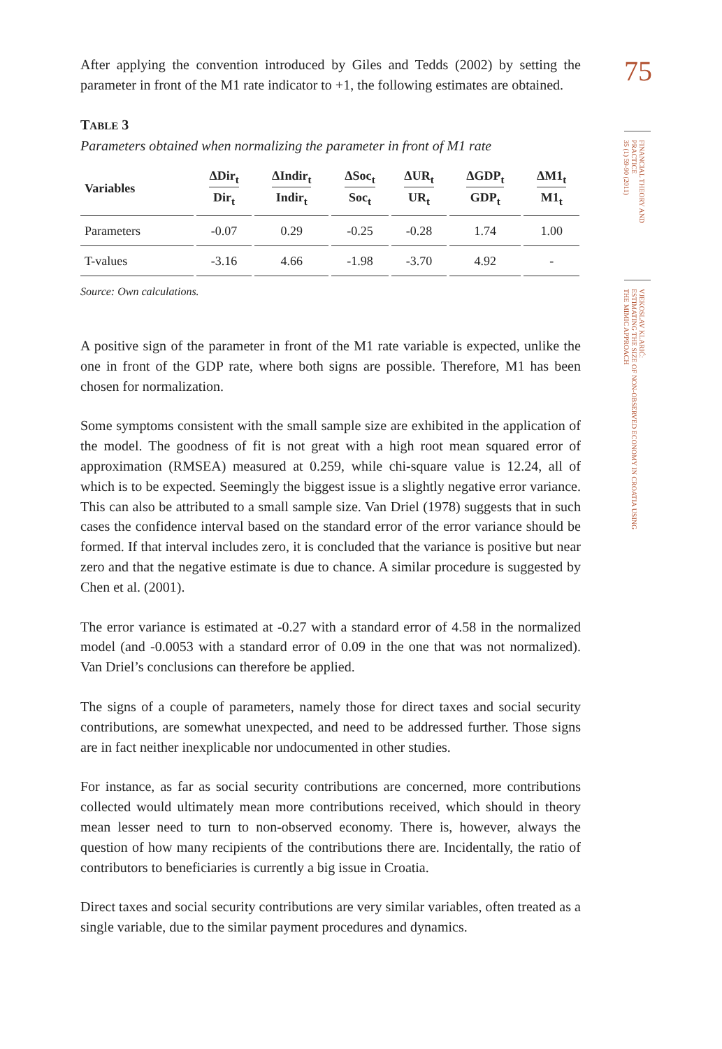After applying the convention introduced by Giles and Tedds (2002) by setting the parameter in front of the M1 rate indicator to +1, the following estimates are obtained.
TABLE 3
Parameters obtained when normalizing the parameter in front of M1 rate
| Variables | ΔDir<sub>t</sub> Dir<sub>t</sub> | ΔIndir<sub>t</sub> Indir<sub>t</sub> | ΔSoc<sub>t</sub> Soc<sub>t</sub> | ΔUR<sub>t</sub> UR<sub>t</sub> | ΔGDP<sub>t</sub> GDP<sub>t</sub> | ΔM1<sub>t</sub> M1<sub>t</sub> |
| --- | --- | --- | --- | --- | --- | --- |
| Parameters | -0.07 | 0.29 | -0.25 | -0.28 | 1.74 | 1.00 |
| T-values | -3.16 | 4.66 | -1.98 | -3.70 | 4.92 | - |
Source: Own calculations.
A positive sign of the parameter in front of the M1 rate variable is expected, unlike the one in front of the GDP rate, where both signs are possible. Therefore, M1 has been chosen for normalization.
Some symptoms consistent with the small sample size are exhibited in the application of the model. The goodness of fit is not great with a high root mean squared error of approximation (RMSEA) measured at 0.259, while chi-square value is 12.24, all of which is to be expected. Seemingly the biggest issue is a slightly negative error variance. This can also be attributed to a small sample size. Van Driel (1978) suggests that in such cases the confidence interval based on the standard error of the error variance should be formed. If that interval includes zero, it is concluded that the variance is positive but near zero and that the negative estimate is due to chance. A similar procedure is suggested by Chen et al. (2001).
The error variance is estimated at -0.27 with a standard error of 4.58 in the normalized model (and -0.0053 with a standard error of 0.09 in the one that was not normalized). Van Driel’s conclusions can therefore be applied.
The signs of a couple of parameters, namely those for direct taxes and social security contributions, are somewhat unexpected, and need to be addressed further. Those signs are in fact neither inexplicable nor undocumented in other studies.
For instance, as far as social security contributions are concerned, more contributions collected would ultimately mean more contributions received, which should in theory mean lesser need to turn to non-observed economy. There is, however, always the question of how many recipients of the contributions there are. Incidentally, the ratio of contributors to beneficiaries is currently a big issue in Croatia.
Direct taxes and social security contributions are very similar variables, often treated as a single variable, due to the similar payment procedures and dynamics.
75
FINANCIAL THEORY AND PRACTICE
35 (1) 59-90 (2011)
VJEKOSLAV KLARIĆ:
ESTIMATING THE SIZE OF NON-OBSERVED ECONOMY IN CROATIA USING
THE MIMIC APPROACH